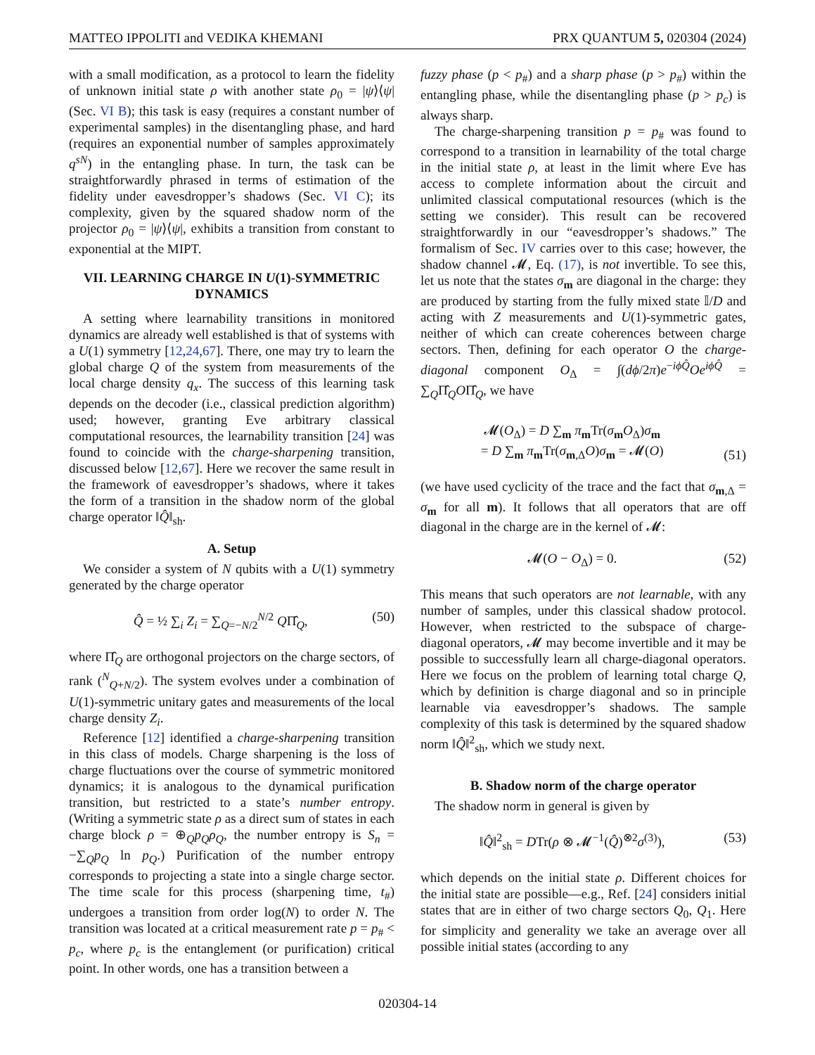MATTEO IPPOLITI and VEDIKA KHEMANI PRX QUANTUM 5, 020304 (2024)
with a small modification, as a protocol to learn the fidelity of unknown initial state ρ with another state ρ<sub>0</sub> = |ψ⟩⟨ψ| (Sec. VI B); this task is easy (requires a constant number of experimental samples) in the disentangling phase, and hard (requires an exponential number of samples approximately q<sup>sN</sup>) in the entangling phase. In turn, the task can be straightforwardly phrased in terms of estimation of the fidelity under eavesdropper’s shadows (Sec. VI C); its complexity, given by the squared shadow norm of the projector ρ<sub>0</sub> = |ψ⟩⟨ψ|, exhibits a transition from constant to exponential at the MIPT.
VII. LEARNING CHARGE IN U(1)-SYMMETRIC DYNAMICS
A setting where learnability transitions in monitored dynamics are already well established is that of systems with a U(1) symmetry [12,24,67]. There, one may try to learn the global charge Q of the system from measurements of the local charge density q<sub>x</sub>. The success of this learning task depends on the decoder (i.e., classical prediction algorithm) used; however, granting Eve arbitrary classical computational resources, the learnability transition [24] was found to coincide with the charge-sharpening transition, discussed below [12,67]. Here we recover the same result in the framework of eavesdropper’s shadows, where it takes the form of a transition in the shadow norm of the global charge operator ‖Q̂‖<sub>sh</sub>.
A. Setup
We consider a system of N qubits with a U(1) symmetry generated by the charge operator
Q̂ = ½ ∑<sub>i</sub> Z<sub>i</sub> = ∑<sub>Q=−N/2</sub><sup>N/2</sup> QΠ̂<sub>Q</sub>, (50)
where Π̂<sub>Q</sub> are orthogonal projectors on the charge sectors, of rank (<sup>N</sup><sub>Q+N/2</sub>). The system evolves under a combination of U(1)-symmetric unitary gates and measurements of the local charge density Z<sub>i</sub>.
Reference [12] identified a charge-sharpening transition in this class of models. Charge sharpening is the loss of charge fluctuations over the course of symmetric monitored dynamics; it is analogous to the dynamical purification transition, but restricted to a state’s number entropy. (Writing a symmetric state ρ as a direct sum of states in each charge block ρ = ⊕<sub>Q</sub>p<sub>Q</sub>ρ<sub>Q</sub>, the number entropy is S<sub>n</sub> = −∑<sub>Q</sub>p<sub>Q</sub> ln p<sub>Q</sub>.) Purification of the number entropy corresponds to projecting a state into a single charge sector. The time scale for this process (sharpening time, t<sub>#</sub>) undergoes a transition from order log(N) to order N. The transition was located at a critical measurement rate p = p<sub>#</sub> < p<sub>c</sub>, where p<sub>c</sub> is the entanglement (or purification) critical point. In other words, one has a transition between a
fuzzy phase (p < p<sub>#</sub>) and a sharp phase (p > p<sub>#</sub>) within the entangling phase, while the disentangling phase (p > p<sub>c</sub>) is always sharp.
The charge-sharpening transition p = p<sub>#</sub> was found to correspond to a transition in learnability of the total charge in the initial state ρ, at least in the limit where Eve has access to complete information about the circuit and unlimited classical computational resources (which is the setting we consider). This result can be recovered straightforwardly in our “eavesdropper’s shadows.” The formalism of Sec. IV carries over to this case; however, the shadow channel 𝓜, Eq. (17), is not invertible. To see this, let us note that the states σ<sub>m</sub> are diagonal in the charge: they are produced by starting from the fully mixed state 𝕀/D and acting with Z measurements and U(1)-symmetric gates, neither of which can create coherences between charge sectors. Then, defining for each operator O the charge-diagonal component O<sub>Δ</sub> = ∫(dϕ/2π)e<sup>−iϕQ̂</sup>Oe<sup>iϕQ̂</sup> = ∑<sub>Q</sub>Π̂<sub>Q</sub>OΠ̂<sub>Q</sub>, we have
𝓜(O<sub>Δ</sub>) = D ∑<sub>m</sub> π<sub>m</sub>Tr(σ<sub>m</sub>O<sub>Δ</sub>)σ<sub>m</sub>
= D ∑<sub>m</sub> π<sub>m</sub>Tr(σ<sub>m,Δ</sub>O)σ<sub>m</sub> = 𝓜(O) (51)
(we have used cyclicity of the trace and the fact that σ<sub>m,Δ</sub> = σ<sub>m</sub> for all m). It follows that all operators that are off diagonal in the charge are in the kernel of 𝓜:
𝓜(O − O<sub>Δ</sub>) = 0. (52)
This means that such operators are not learnable, with any number of samples, under this classical shadow protocol. However, when restricted to the subspace of charge-diagonal operators, 𝓜 may become invertible and it may be possible to successfully learn all charge-diagonal operators. Here we focus on the problem of learning total charge Q, which by definition is charge diagonal and so in principle learnable via eavesdropper’s shadows. The sample complexity of this task is determined by the squared shadow norm ‖Q̂‖<sup>2</sup><sub>sh</sub>, which we study next.
B. Shadow norm of the charge operator
The shadow norm in general is given by
‖Q̂‖<sup>2</sup><sub>sh</sub> = DTr(ρ ⊗ 𝓜<sup>−1</sup>(Q̂)<sup>⊗2</sup>σ<sup>(3)</sup>), (53)
which depends on the initial state ρ. Different choices for the initial state are possible—e.g., Ref. [24] considers initial states that are in either of two charge sectors Q<sub>0</sub>, Q<sub>1</sub>. Here for simplicity and generality we take an average over all possible initial states (according to any
020304-14